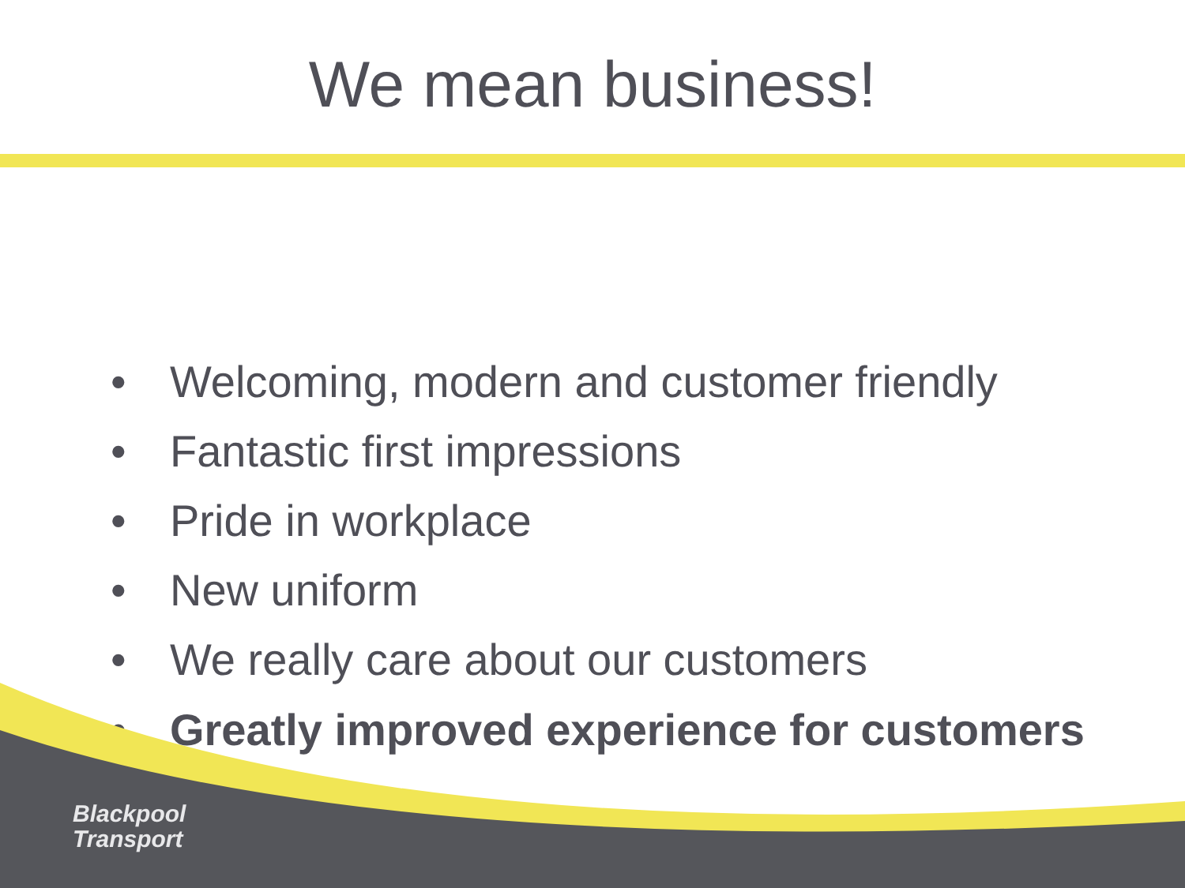We mean business!
• Welcoming, modern and customer friendly
• Fantastic first impressions
• Pride in workplace
• New uniform
• We really care about our customers
• Greatly improved experience for customers
Blackpool
Transport